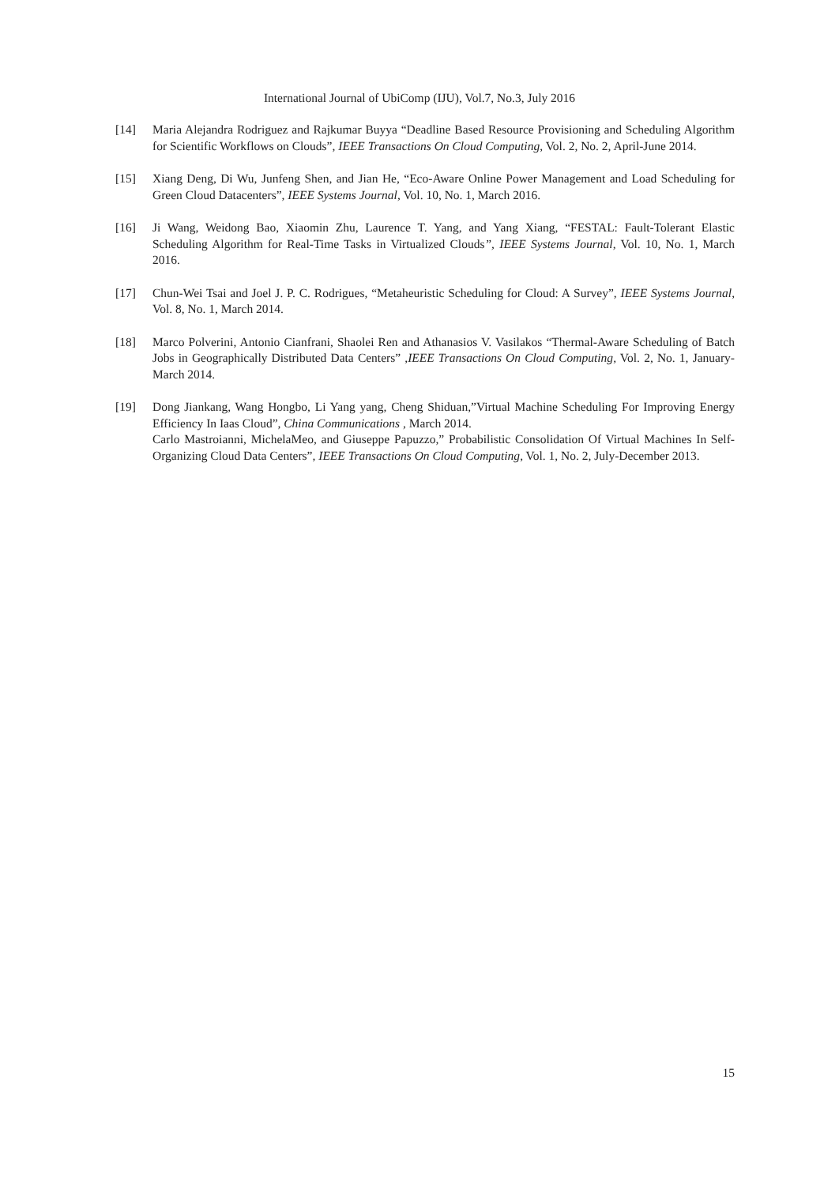International Journal of UbiComp (IJU), Vol.7, No.3, July 2016
[14] Maria Alejandra Rodriguez and Rajkumar Buyya “Deadline Based Resource Provisioning and Scheduling Algorithm for Scientific Workflows on Clouds”, IEEE Transactions On Cloud Computing, Vol. 2, No. 2, April-June 2014.
[15] Xiang Deng, Di Wu, Junfeng Shen, and Jian He, “Eco-Aware Online Power Management and Load Scheduling for Green Cloud Datacenters”, IEEE Systems Journal, Vol. 10, No. 1, March 2016.
[16] Ji Wang, Weidong Bao, Xiaomin Zhu, Laurence T. Yang, and Yang Xiang, “FESTAL: Fault-Tolerant Elastic Scheduling Algorithm for Real-Time Tasks in Virtualized Clouds”, IEEE Systems Journal, Vol. 10, No. 1, March 2016.
[17] Chun-Wei Tsai and Joel J. P. C. Rodrigues, “Metaheuristic Scheduling for Cloud: A Survey”, IEEE Systems Journal, Vol. 8, No. 1, March 2014.
[18] Marco Polverini, Antonio Cianfrani, Shaolei Ren and Athanasios V. Vasilakos “Thermal-Aware Scheduling of Batch Jobs in Geographically Distributed Data Centers” ,IEEE Transactions On Cloud Computing, Vol. 2, No. 1, January-March 2014.
[19] Dong Jiankang, Wang Hongbo, Li Yang yang, Cheng Shiduan,”Virtual Machine Scheduling For Improving Energy Efficiency In Iaas Cloud”, China Communications , March 2014.
Carlo Mastroianni, MichelaMeo, and Giuseppe Papuzzo,” Probabilistic Consolidation Of Virtual Machines In Self-Organizing Cloud Data Centers”, IEEE Transactions On Cloud Computing, Vol. 1, No. 2, July-December 2013.
15